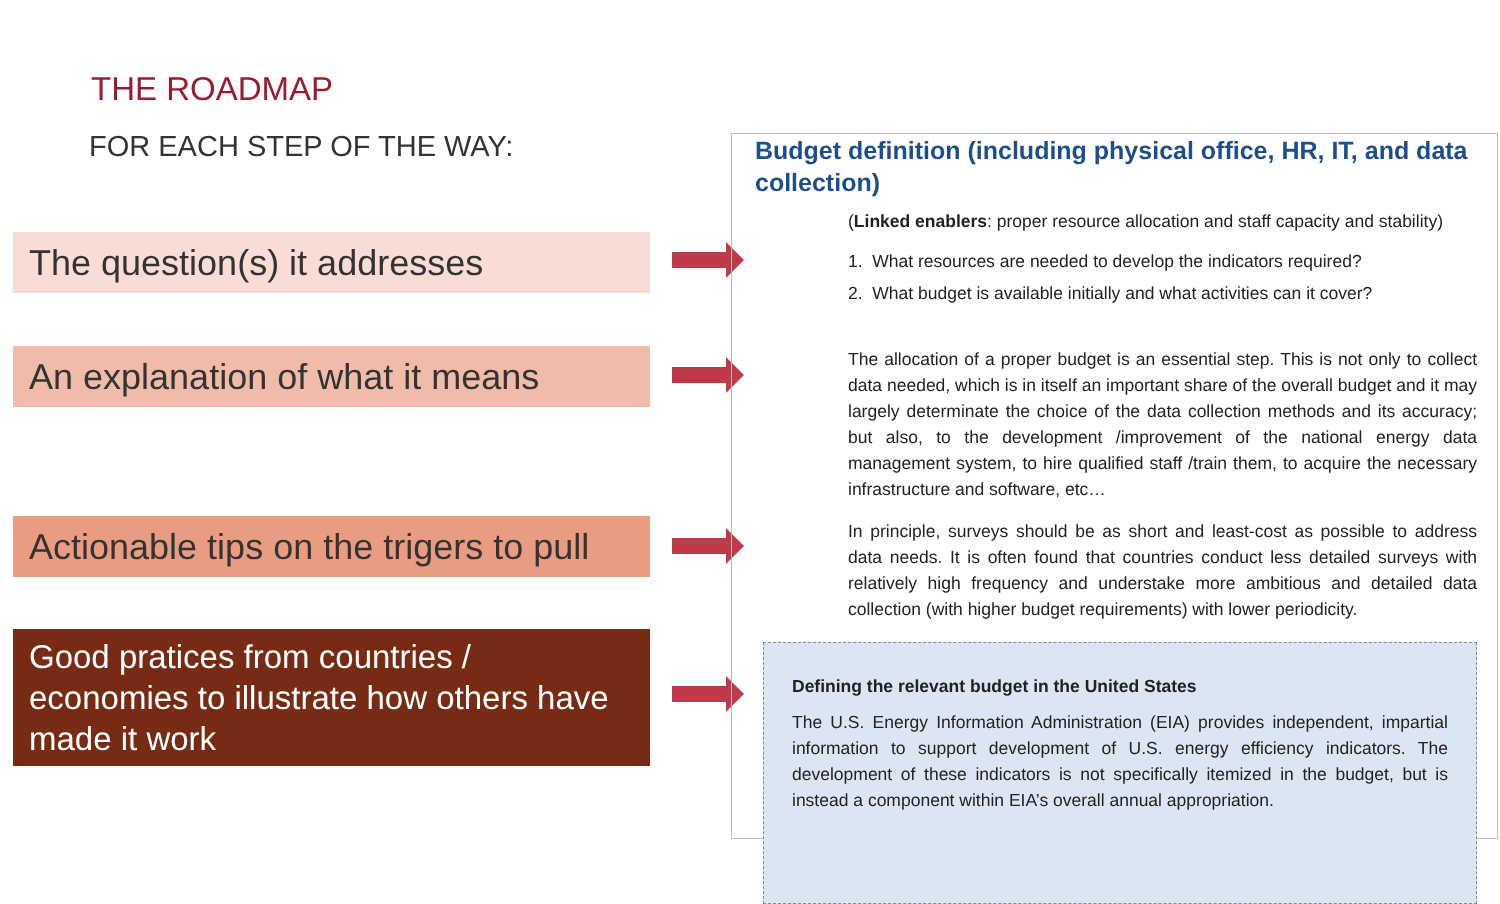THE ROADMAP
FOR EACH STEP OF THE WAY:
The question(s) it addresses
An explanation of what it means
Actionable tips on the trigers to pull
Good pratices from countries / economies to illustrate how others have made it work
Budget definition (including physical office, HR, IT, and data collection)
(Linked enablers: proper resource allocation and staff capacity and stability)
1. What resources are needed to develop the indicators required?
2. What budget is available initially and what activities can it cover?
The allocation of a proper budget is an essential step. This is not only to collect data needed, which is in itself an important share of the overall budget and it may largely determinate the choice of the data collection methods and its accuracy; but also, to the development /improvement of the national energy data management system, to hire qualified staff /train them, to acquire the necessary infrastructure and software, etc…
In principle, surveys should be as short and least-cost as possible to address data needs. It is often found that countries conduct less detailed surveys with relatively high frequency and understake more ambitious and detailed data collection (with higher budget requirements) with lower periodicity.
Defining the relevant budget in the United States
The U.S. Energy Information Administration (EIA) provides independent, impartial information to support development of U.S. energy efficiency indicators. The development of these indicators is not specifically itemized in the budget, but is instead a component within EIA’s overall annual appropriation.